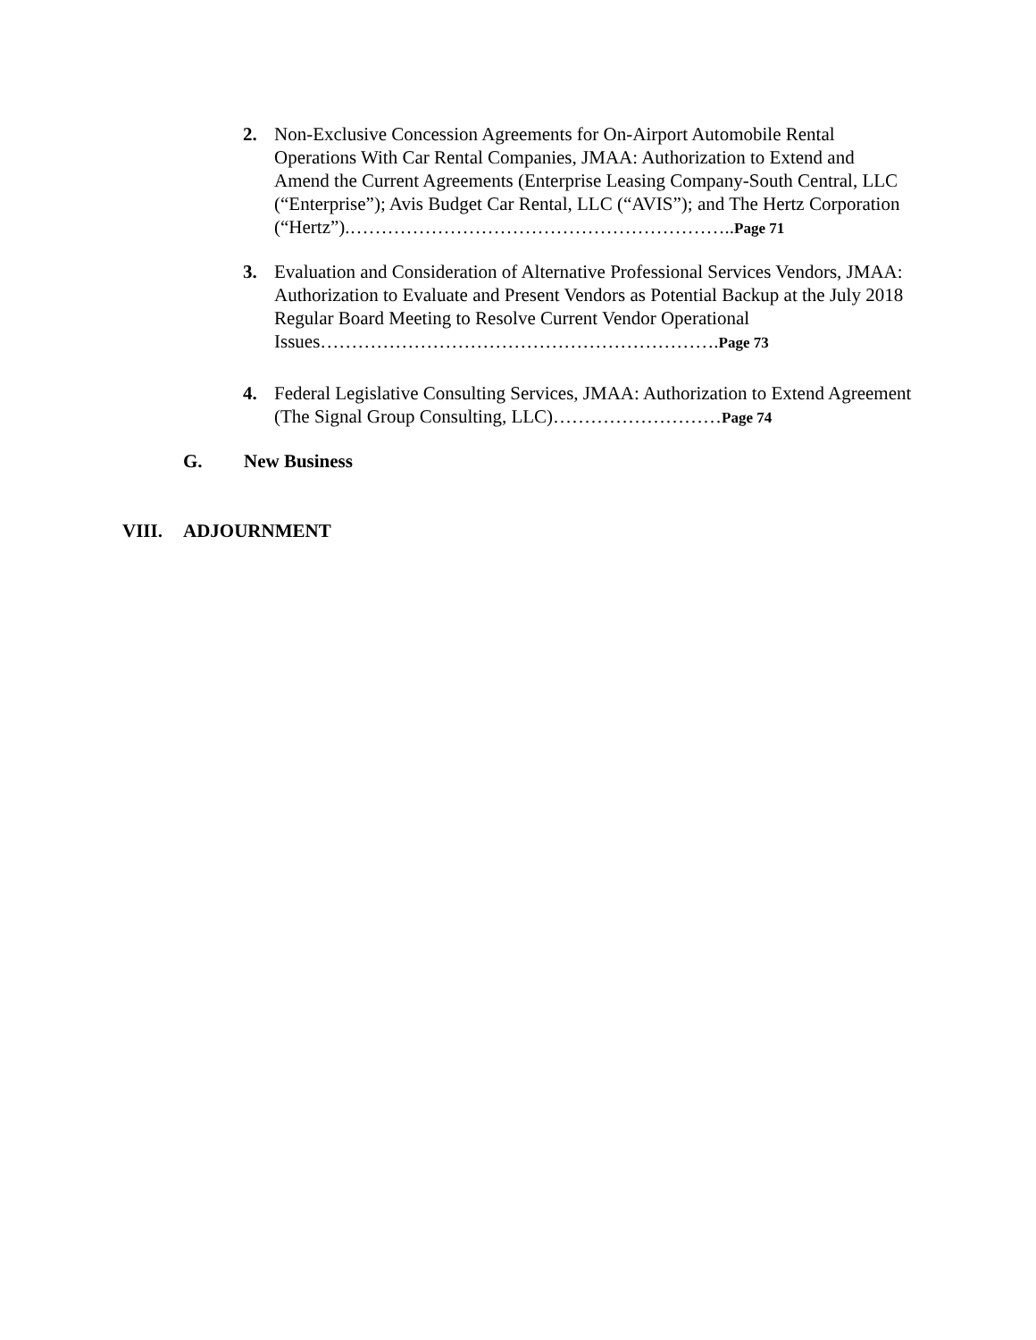2. Non-Exclusive Concession Agreements for On-Airport Automobile Rental Operations With Car Rental Companies, JMAA: Authorization to Extend and Amend the Current Agreements (Enterprise Leasing Company-South Central, LLC (“Enterprise”); Avis Budget Car Rental, LLC (“AVIS”); and The Hertz Corporation (“Hertz”).……………………………………………………..Page 71
3. Evaluation and Consideration of Alternative Professional Services Vendors, JMAA: Authorization to Evaluate and Present Vendors as Potential Backup at the July 2018 Regular Board Meeting to Resolve Current Vendor Operational Issues……………………………………………………….Page 73
4. Federal Legislative Consulting Services, JMAA: Authorization to Extend Agreement (The Signal Group Consulting, LLC)………………………Page 74
G. New Business
VIII. ADJOURNMENT